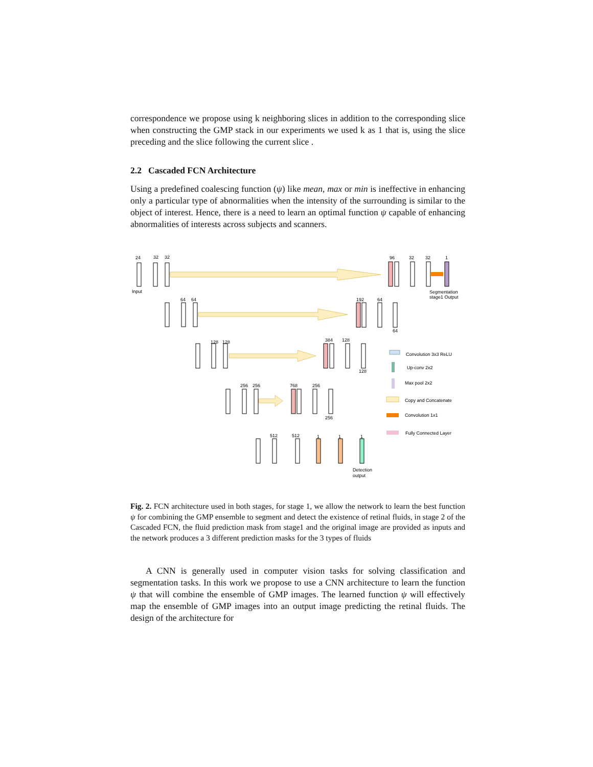correspondence we propose using k neighboring slices in addition to the corresponding slice when constructing the GMP stack in our experiments we used k as 1 that is, using the slice preceding and the slice following the current slice .
2.2 Cascaded FCN Architecture
Using a predefined coalescing function (ψ) like mean, max or min is ineffective in enhancing only a particular type of abnormalities when the intensity of the surrounding is similar to the object of interest. Hence, there is a need to learn an optimal function ψ capable of enhancing abnormalities of interests across subjects and scanners.
24
32
32
96
32
32
1
Input
Segmentation
stage1 Output
64
64
192
64
64
128
128
384
128
128
256
256
768
256
256
512
512
1
1
1
Detection
output
Convolution 3x3 ReLU
Up-conv 2x2
Max pool 2x2
Copy and Concatenate
Convolution 1x1
Fully Connected Layer
Fig. 2. FCN architecture used in both stages, for stage 1, we allow the network to learn the best function ψ for combining the GMP ensemble to segment and detect the existence of retinal fluids, in stage 2 of the Cascaded FCN, the fluid prediction mask from stage1 and the original image are provided as inputs and the network produces a 3 different prediction masks for the 3 types of fluids
A CNN is generally used in computer vision tasks for solving classification and segmentation tasks. In this work we propose to use a CNN architecture to learn the function ψ that will combine the ensemble of GMP images. The learned function ψ will effectively map the ensemble of GMP images into an output image predicting the retinal fluids. The design of the architecture for